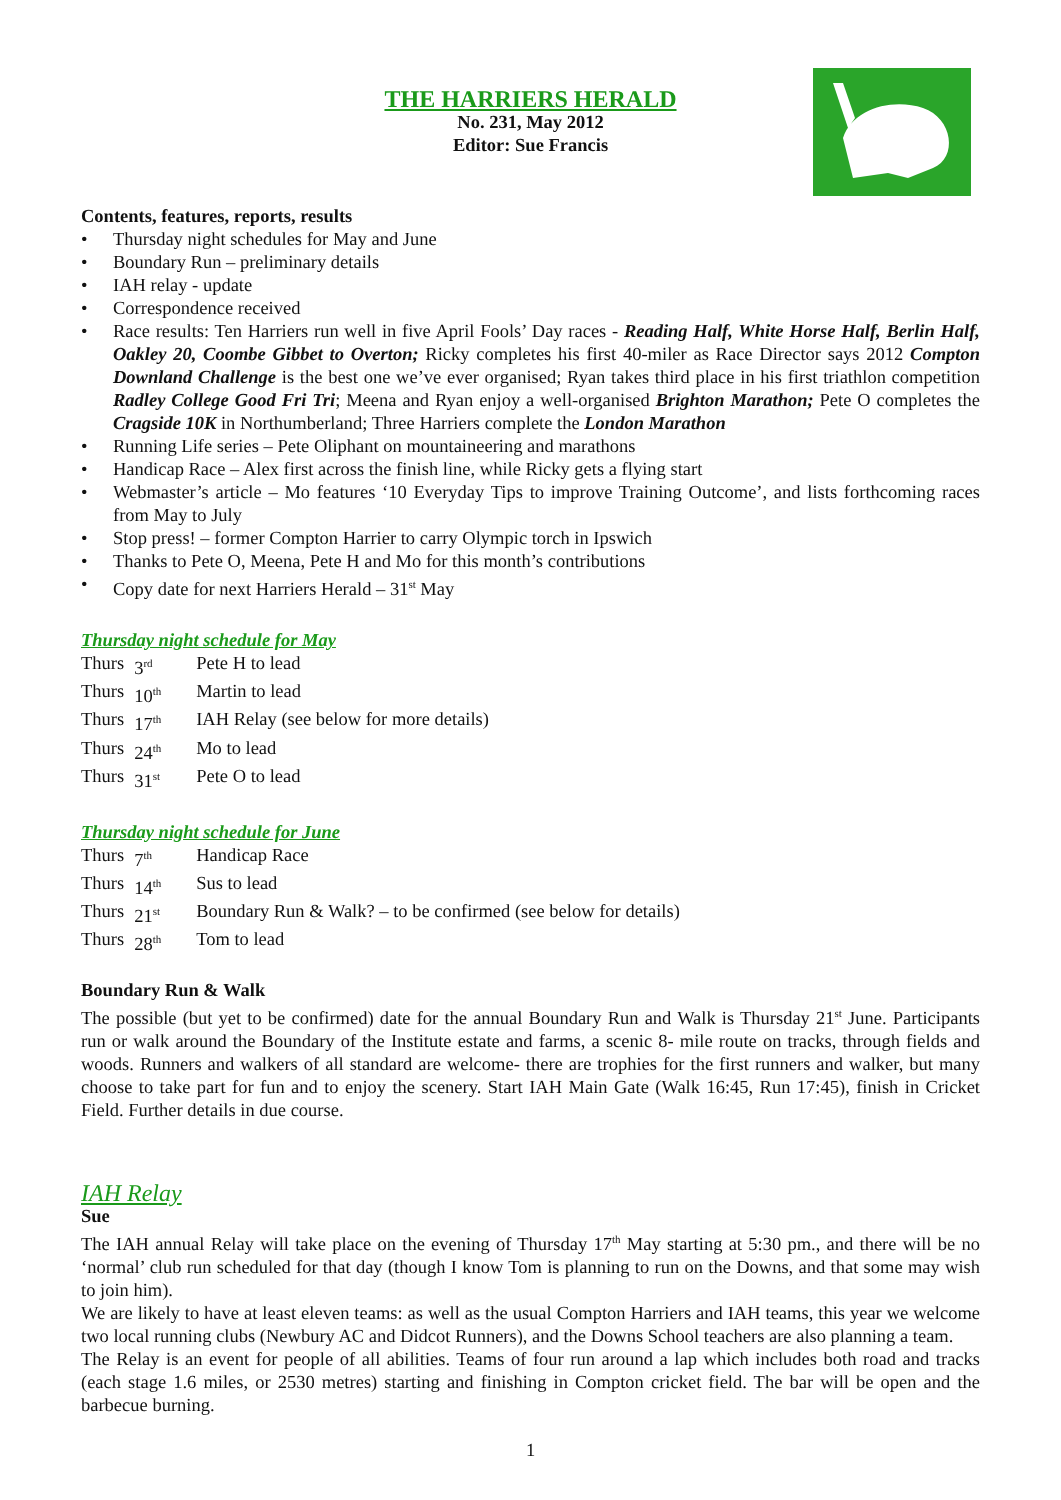THE HARRIERS HERALD
No. 231, May 2012
Editor: Sue Francis
Contents, features, reports, results
• Thursday night schedules for May and June
• Boundary Run – preliminary details
• IAH relay - update
• Correspondence received
• Race results: Ten Harriers run well in five April Fools’ Day races - Reading Half, White Horse Half, Berlin Half, Oakley 20, Coombe Gibbet to Overton; Ricky completes his first 40-miler as Race Director says 2012 Compton Downland Challenge is the best one we’ve ever organised; Ryan takes third place in his first triathlon competition Radley College Good Fri Tri; Meena and Ryan enjoy a well-organised Brighton Marathon; Pete O completes the Cragside 10K in Northumberland; Three Harriers complete the London Marathon
• Running Life series – Pete Oliphant on mountaineering and marathons
• Handicap Race – Alex first across the finish line, while Ricky gets a flying start
• Webmaster’s article – Mo features ‘10 Everyday Tips to improve Training Outcome’, and lists forthcoming races from May to July
• Stop press! – former Compton Harrier to carry Olympic torch in Ipswich
• Thanks to Pete O, Meena, Pete H and Mo for this month’s contributions
• Copy date for next Harriers Herald – 31<sup>st</sup> May
Thursday night schedule for May
| Thurs | 3<sup>rd</sup> | Pete H to lead |
| Thurs | 10<sup>th</sup> | Martin to lead |
| Thurs | 17<sup>th</sup> | IAH Relay (see below for more details) |
| Thurs | 24<sup>th</sup> | Mo to lead |
| Thurs | 31<sup>st</sup> | Pete O to lead |
Thursday night schedule for June
| Thurs | 7<sup>th</sup> | Handicap Race |
| Thurs | 14<sup>th</sup> | Sus to lead |
| Thurs | 21<sup>st</sup> | Boundary Run & Walk? – to be confirmed (see below for details) |
| Thurs | 28<sup>th</sup> | Tom to lead |
Boundary Run & Walk
The possible (but yet to be confirmed) date for the annual Boundary Run and Walk is Thursday 21<sup>st</sup> June. Participants run or walk around the Boundary of the Institute estate and farms, a scenic 8- mile route on tracks, through fields and woods. Runners and walkers of all standard are welcome- there are trophies for the first runners and walker, but many choose to take part for fun and to enjoy the scenery. Start IAH Main Gate (Walk 16:45, Run 17:45), finish in Cricket Field. Further details in due course.
IAH Relay
Sue
The IAH annual Relay will take place on the evening of Thursday 17<sup>th</sup> May starting at 5:30 pm., and there will be no ‘normal’ club run scheduled for that day (though I know Tom is planning to run on the Downs, and that some may wish to join him).
We are likely to have at least eleven teams: as well as the usual Compton Harriers and IAH teams, this year we welcome two local running clubs (Newbury AC and Didcot Runners), and the Downs School teachers are also planning a team.
The Relay is an event for people of all abilities. Teams of four run around a lap which includes both road and tracks (each stage 1.6 miles, or 2530 metres) starting and finishing in Compton cricket field. The bar will be open and the barbecue burning.
1